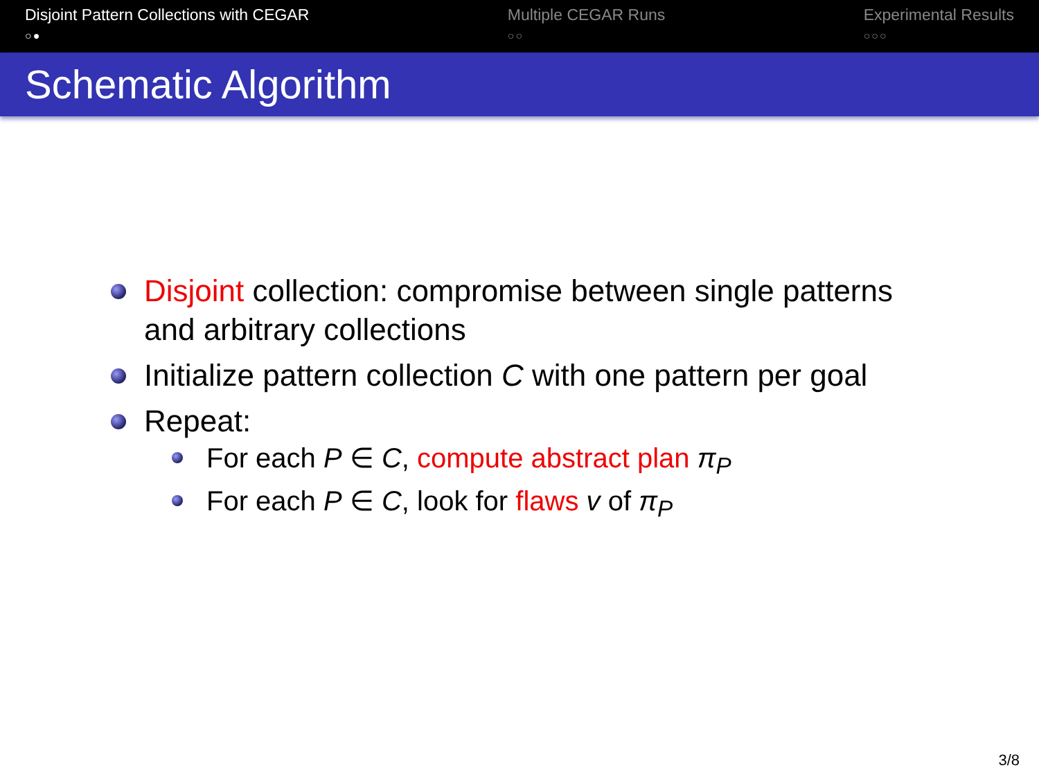Disjoint Pattern Collections with CEGAR
○●
Multiple CEGAR Runs
○○
Experimental Results
○○○
Schematic Algorithm
Disjoint collection: compromise between single patterns and arbitrary collections
Initialize pattern collection C with one pattern per goal
Repeat:
For each P ∈ C, compute abstract plan π<sub>P</sub>
For each P ∈ C, look for flaws v of π<sub>P</sub>
3/8